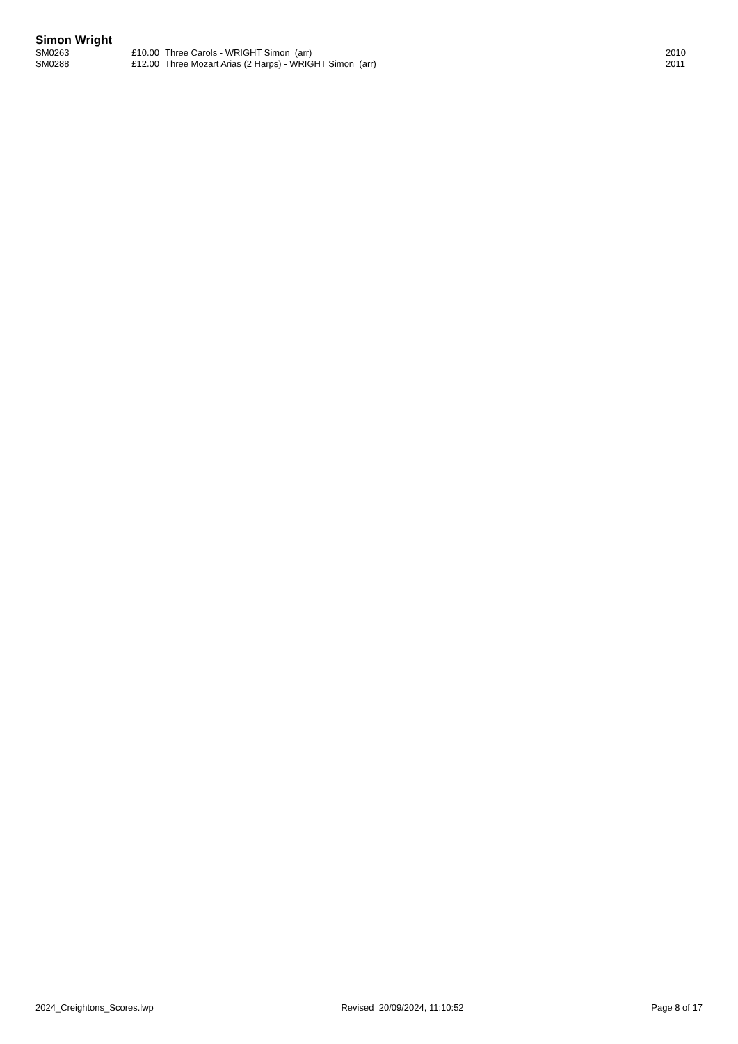Simon Wright
| SM0263 | £10.00 | Three Carols - WRIGHT Simon (arr) | 2010 |
| SM0288 | £12.00 | Three Mozart Arias (2 Harps) - WRIGHT Simon (arr) | 2011 |
2024_Creightons_Scores.lwp Revised 20/09/2024, 11:10:52 Page 8 of 17